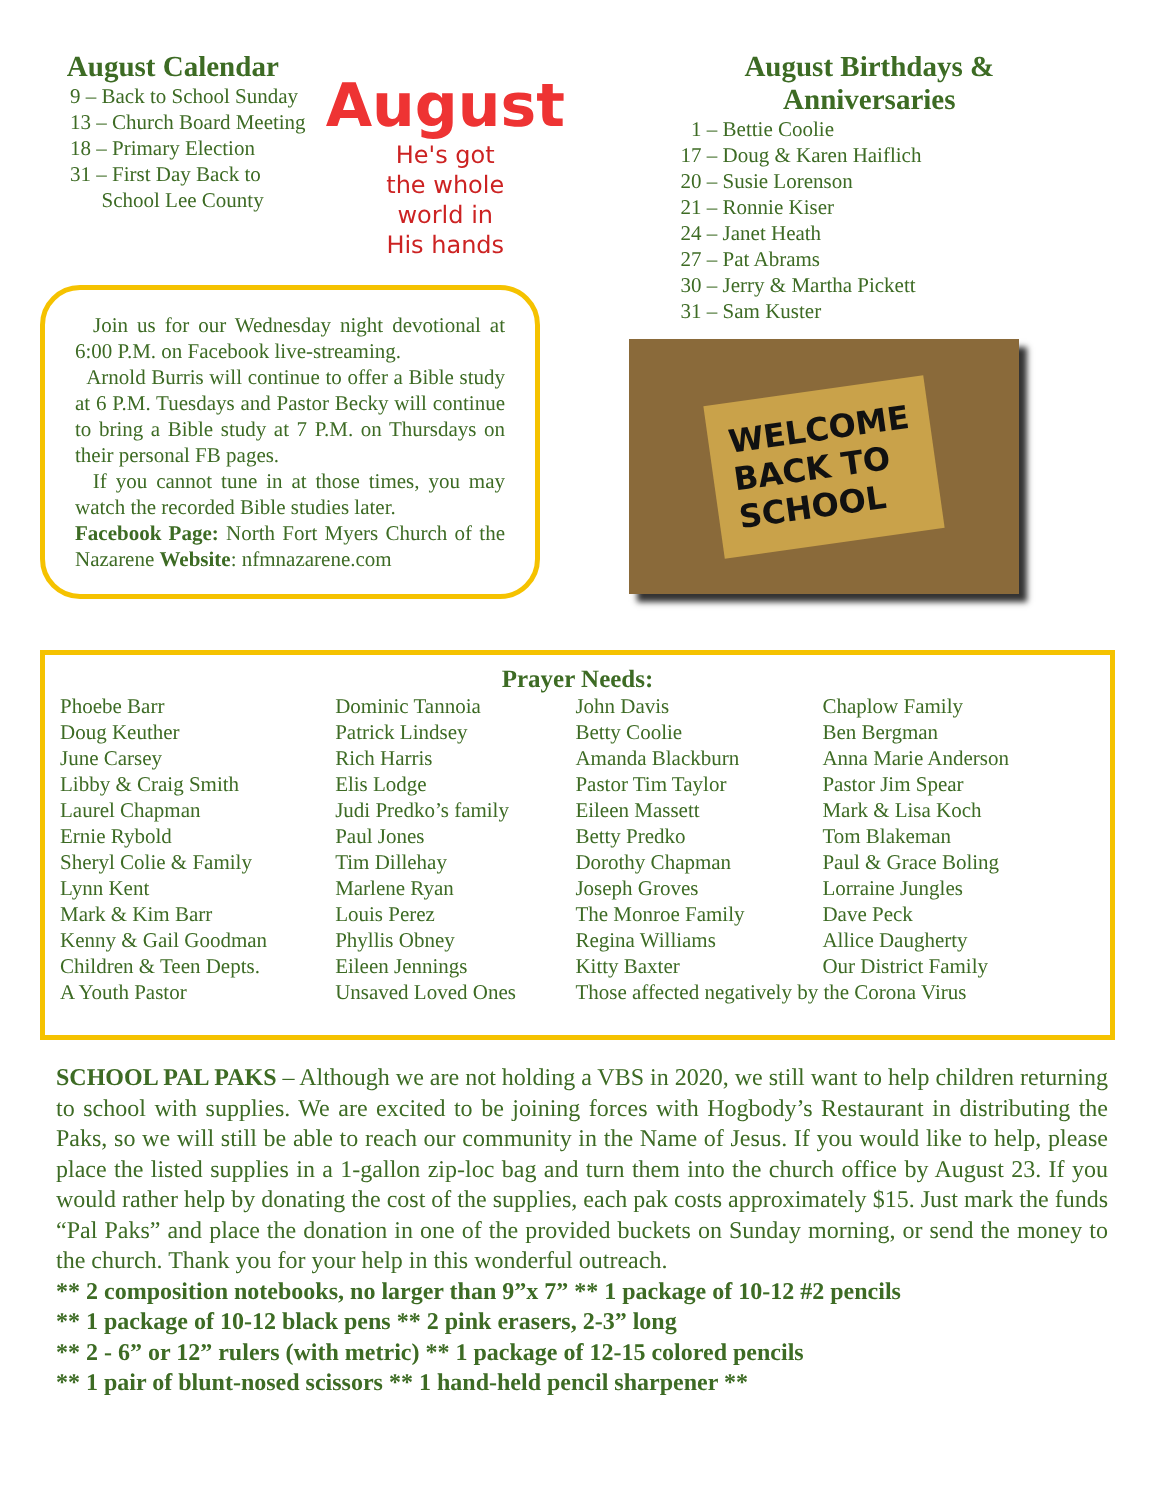August Calendar
9 – Back to School Sunday
13 – Church Board Meeting
18 – Primary Election
31 – First Day Back to
School Lee County
August
He's got
the whole
world in
His hands
Join us for our Wednesday night devotional at 6:00 P.M. on Facebook live-streaming.
Arnold Burris will continue to offer a Bible study at 6 P.M. Tuesdays and Pastor Becky will continue to bring a Bible study at 7 P.M. on Thursdays on their personal FB pages.
If you cannot tune in at those times, you may watch the recorded Bible studies later.
Facebook Page: North Fort Myers Church of the Nazarene Website: nfmnazarene.com
August Birthdays &
Anniversaries
1 – Bettie Coolie
17 – Doug & Karen Haiflich
20 – Susie Lorenson
21 – Ronnie Kiser
24 – Janet Heath
27 – Pat Abrams
30 – Jerry & Martha Pickett
31 – Sam Kuster
WELCOME
BACK TO
SCHOOL
| Prayer Needs: | | | |
| --- | --- | --- | --- |
| Phoebe Barr | Dominic Tannoia | John Davis | Chaplow Family |
| Doug Keuther | Patrick Lindsey | Betty Coolie | Ben Bergman |
| June Carsey | Rich Harris | Amanda Blackburn | Anna Marie Anderson |
| Libby & Craig Smith | Elis Lodge | Pastor Tim Taylor | Pastor Jim Spear |
| Laurel Chapman | Judi Predko’s family | Eileen Massett | Mark & Lisa Koch |
| Ernie Rybold | Paul Jones | Betty Predko | Tom Blakeman |
| Sheryl Colie & Family | Tim Dillehay | Dorothy Chapman | Paul & Grace Boling |
| Lynn Kent | Marlene Ryan | Joseph Groves | Lorraine Jungles |
| Mark & Kim Barr | Louis Perez | The Monroe Family | Dave Peck |
| Kenny & Gail Goodman | Phyllis Obney | Regina Williams | Allice Daugherty |
| Children & Teen Depts. | Eileen Jennings | Kitty Baxter | Our District Family |
| A Youth Pastor | Unsaved Loved Ones | Those affected negatively by the Corona Virus | |
SCHOOL PAL PAKS – Although we are not holding a VBS in 2020, we still want to help children returning to school with supplies. We are excited to be joining forces with Hogbody’s Restaurant in distributing the Paks, so we will still be able to reach our community in the Name of Jesus. If you would like to help, please place the listed supplies in a 1-gallon zip-loc bag and turn them into the church office by August 23. If you would rather help by donating the cost of the supplies, each pak costs approximately $15. Just mark the funds “Pal Paks” and place the donation in one of the provided buckets on Sunday morning, or send the money to the church. Thank you for your help in this wonderful outreach.
** 2 composition notebooks, no larger than 9”x 7” ** 1 package of 10-12 #2 pencils
** 1 package of 10-12 black pens ** 2 pink erasers, 2-3” long
** 2 - 6” or 12” rulers (with metric) ** 1 package of 12-15 colored pencils
** 1 pair of blunt-nosed scissors ** 1 hand-held pencil sharpener **